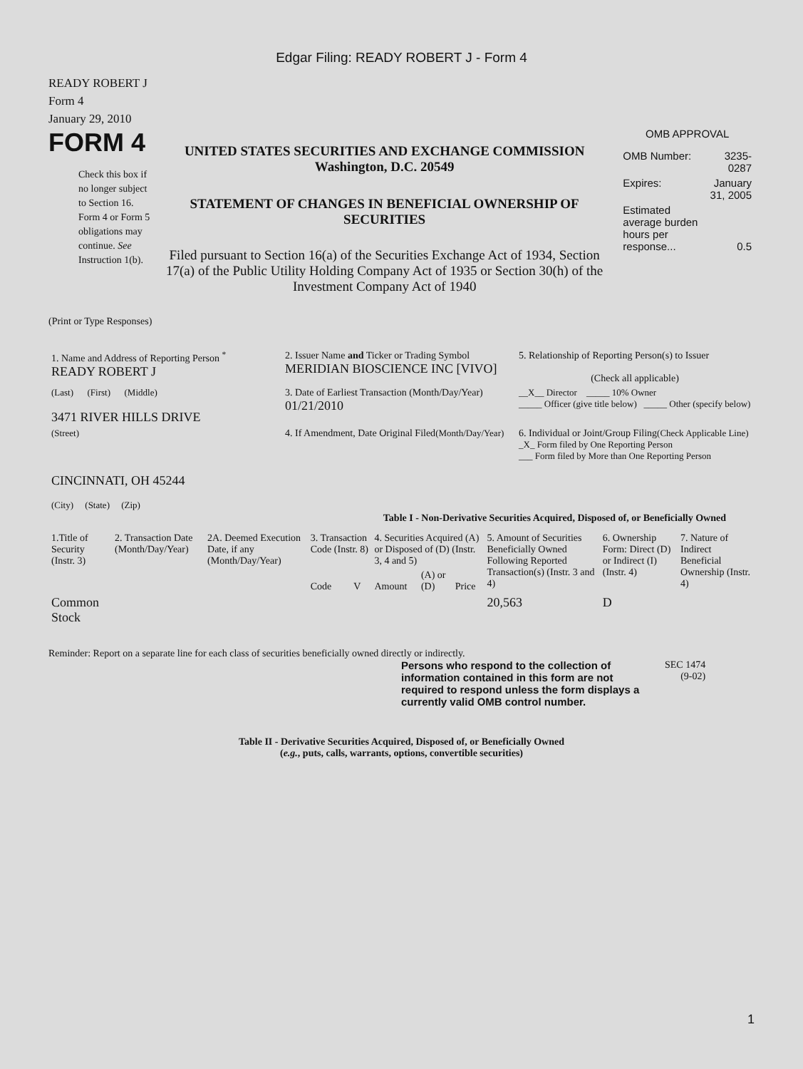Edgar Filing: READY ROBERT J - Form 4
READY ROBERT J
Form 4
January 29, 2010
FORM 4
Check this box if no longer subject to Section 16. Form 4 or Form 5 obligations may continue. See Instruction 1(b).
UNITED STATES SECURITIES AND EXCHANGE COMMISSION
Washington, D.C. 20549
STATEMENT OF CHANGES IN BENEFICIAL OWNERSHIP OF SECURITIES
Filed pursuant to Section 16(a) of the Securities Exchange Act of 1934, Section 17(a) of the Public Utility Holding Company Act of 1935 or Section 30(h) of the Investment Company Act of 1940
OMB APPROVAL
| OMB Number: | 3235-0287 |
| Expires: | January 31, 2005 |
| Estimated average burden hours per response... | 0.5 |
(Print or Type Responses)
| 1. Name and Address of Reporting Person <sup>*</sup> READY ROBERT J | 2. Issuer Name and Ticker or Trading Symbol MERIDIAN BIOSCIENCE INC [VIVO] | 5. Relationship of Reporting Person(s) to Issuer (Check all applicable) |
| (Last) (First) (Middle) 3471 RIVER HILLS DRIVE | 3. Date of Earliest Transaction (Month/Day/Year) 01/21/2010 | __X__ Director _____ 10% Owner _____ Officer (give title below) _____ Other (specify below) |
| (Street) CINCINNATI, OH 45244 (City) (State) (Zip) | 4. If Amendment, Date Original Filed (Month/Day/Year) | 6. Individual or Joint/Group Filing (Check Applicable Line) _X_ Form filed by One Reporting Person ___ Form filed by More than One Reporting Person |
Table I - Non-Derivative Securities Acquired, Disposed of, or Beneficially Owned
| 1.Title of Security (Instr. 3) | 2. Transaction Date (Month/Day/Year) | 2A. Deemed Execution Date, if any (Month/Day/Year) | 3. Transaction Code (Instr. 8) | | 4. Securities Acquired (A) or Disposed of (D) (Instr. 3, 4 and 5) | | | 5. Amount of Securities Beneficially Owned Following Reported Transaction(s) (Instr. 3 and 4) | 6. Ownership Form: Direct (D) or Indirect (I) (Instr. 4) | 7. Nature of Indirect Beneficial Ownership (Instr. 4) |
| --- | --- | --- | --- | --- | --- | --- | --- | --- | --- | --- |
| | | | Code | V | Amount | (A) or (D) | Price | | | |
| Common Stock | | | | | | | | 20,563 | D | |
Reminder: Report on a separate line for each class of securities beneficially owned directly or indirectly.
Persons who respond to the collection of information contained in this form are not required to respond unless the form displays a currently valid OMB control number.
SEC 1474
(9-02)
Table II - Derivative Securities Acquired, Disposed of, or Beneficially Owned
(e.g., puts, calls, warrants, options, convertible securities)
1